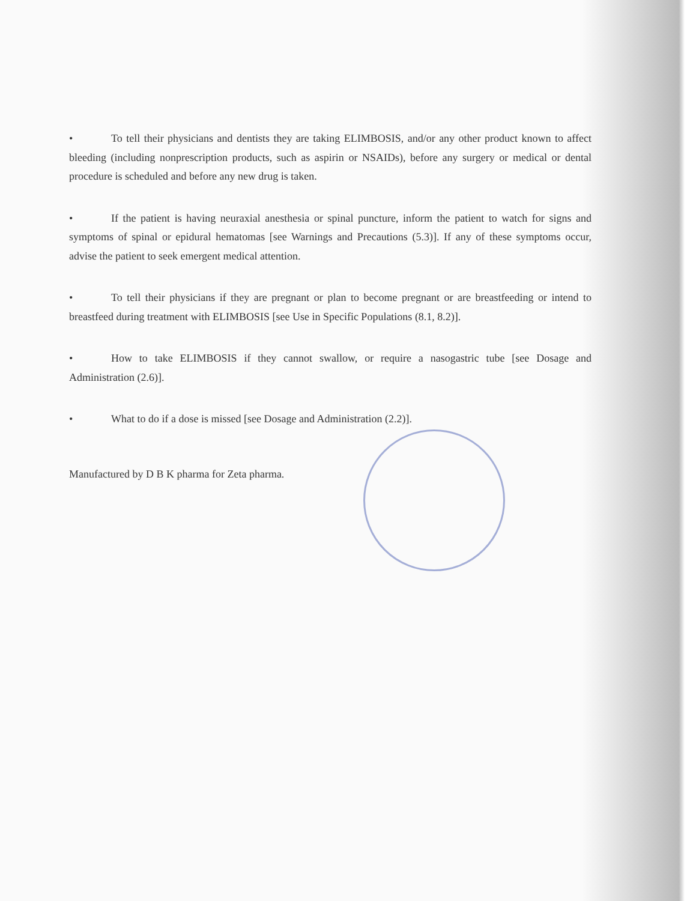• To tell their physicians and dentists they are taking ELIMBOSIS, and/or any other product known to affect bleeding (including nonprescription products, such as aspirin or NSAIDs), before any surgery or medical or dental procedure is scheduled and before any new drug is taken.
• If the patient is having neuraxial anesthesia or spinal puncture, inform the patient to watch for signs and symptoms of spinal or epidural hematomas [see Warnings and Precautions (5.3)]. If any of these symptoms occur, advise the patient to seek emergent medical attention.
• To tell their physicians if they are pregnant or plan to become pregnant or are breastfeeding or intend to breastfeed during treatment with ELIMBOSIS [see Use in Specific Populations (8.1, 8.2)].
• How to take ELIMBOSIS if they cannot swallow, or require a nasogastric tube [see Dosage and Administration (2.6)].
• What to do if a dose is missed [see Dosage and Administration (2.2)].
Manufactured by D B K pharma for Zeta pharma.